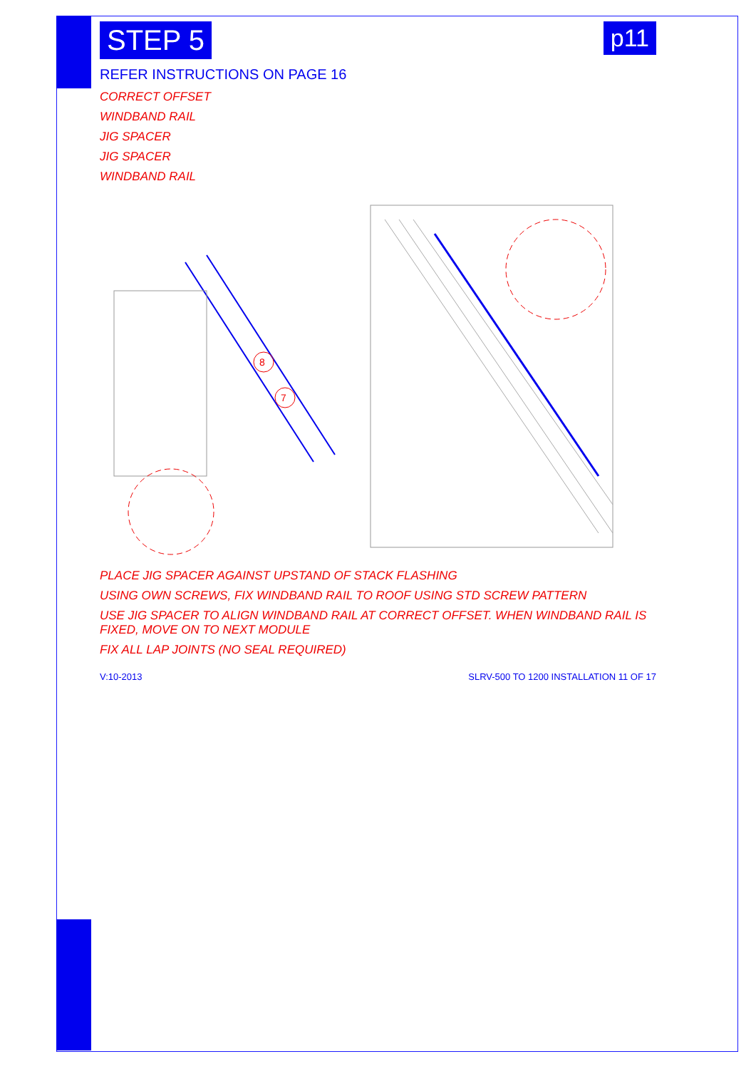STEP 5 p11
REFER INSTRUCTIONS ON PAGE 16
CORRECT OFFSET
WINDBAND RAIL
JIG SPACER
JIG SPACER
WINDBAND RAIL
8
7
PLACE JIG SPACER AGAINST UPSTAND OF STACK FLASHING
USING OWN SCREWS, FIX WINDBAND RAIL TO ROOF USING STD SCREW PATTERN
USE JIG SPACER TO ALIGN WINDBAND RAIL AT CORRECT OFFSET. WHEN WINDBAND RAIL IS FIXED, MOVE ON TO NEXT MODULE
FIX ALL LAP JOINTS (NO SEAL REQUIRED)
V:10-2013 SLRV-500 TO 1200 INSTALLATION 11 OF 17